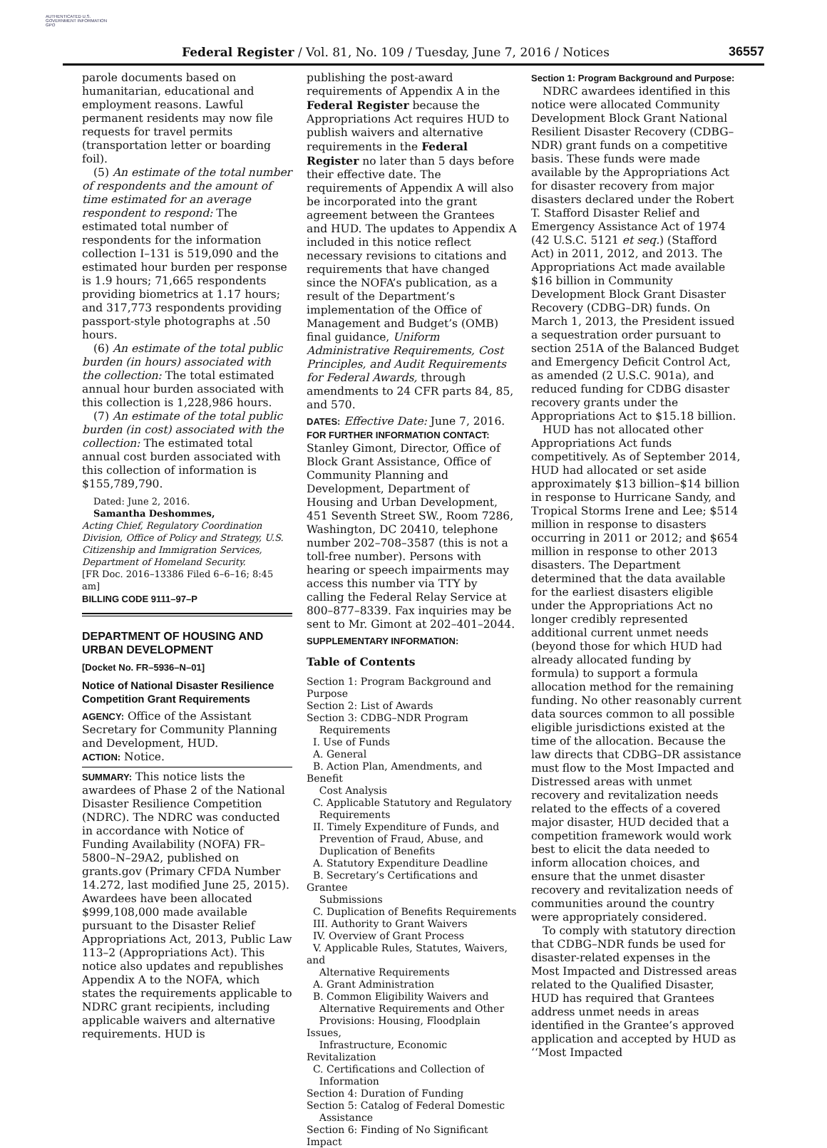AUTHENTICATED U.S. GOVERNMENT INFORMATION GPO
Federal Register / Vol. 81, No. 109 / Tuesday, June 7, 2016 / Notices 36557
parole documents based on humanitarian, educational and employment reasons. Lawful permanent residents may now file requests for travel permits (transportation letter or boarding foil).
(5) An estimate of the total number of respondents and the amount of time estimated for an average respondent to respond: The estimated total number of respondents for the information collection I–131 is 519,090 and the estimated hour burden per response is 1.9 hours; 71,665 respondents providing biometrics at 1.17 hours; and 317,773 respondents providing passport-style photographs at .50 hours.
(6) An estimate of the total public burden (in hours) associated with the collection: The total estimated annual hour burden associated with this collection is 1,228,986 hours.
(7) An estimate of the total public burden (in cost) associated with the collection: The estimated total annual cost burden associated with this collection of information is $155,789,790.
Dated: June 2, 2016.
Samantha Deshommes,
Acting Chief, Regulatory Coordination Division, Office of Policy and Strategy, U.S. Citizenship and Immigration Services, Department of Homeland Security.
[FR Doc. 2016–13386 Filed 6–6–16; 8:45 am]
BILLING CODE 9111–97–P
DEPARTMENT OF HOUSING AND URBAN DEVELOPMENT
[Docket No. FR–5936–N–01]
Notice of National Disaster Resilience Competition Grant Requirements
AGENCY: Office of the Assistant Secretary for Community Planning and Development, HUD.
ACTION: Notice.
SUMMARY: This notice lists the awardees of Phase 2 of the National Disaster Resilience Competition (NDRC). The NDRC was conducted in accordance with Notice of Funding Availability (NOFA) FR–5800–N–29A2, published on grants.gov (Primary CFDA Number 14.272, last modified June 25, 2015). Awardees have been allocated $999,108,000 made available pursuant to the Disaster Relief Appropriations Act, 2013, Public Law 113–2 (Appropriations Act). This notice also updates and republishes Appendix A to the NOFA, which states the requirements applicable to NDRC grant recipients, including applicable waivers and alternative requirements. HUD is
publishing the post-award requirements of Appendix A in the Federal Register because the Appropriations Act requires HUD to publish waivers and alternative requirements in the Federal Register no later than 5 days before their effective date. The requirements of Appendix A will also be incorporated into the grant agreement between the Grantees and HUD. The updates to Appendix A included in this notice reflect necessary revisions to citations and requirements that have changed since the NOFA’s publication, as a result of the Department’s implementation of the Office of Management and Budget’s (OMB) final guidance, Uniform Administrative Requirements, Cost Principles, and Audit Requirements for Federal Awards, through amendments to 24 CFR parts 84, 85, and 570.
DATES: Effective Date: June 7, 2016.
FOR FURTHER INFORMATION CONTACT: Stanley Gimont, Director, Office of Block Grant Assistance, Office of Community Planning and Development, Department of Housing and Urban Development, 451 Seventh Street SW., Room 7286, Washington, DC 20410, telephone number 202–708–3587 (this is not a toll-free number). Persons with hearing or speech impairments may access this number via TTY by calling the Federal Relay Service at 800–877–8339. Fax inquiries may be sent to Mr. Gimont at 202–401–2044.
SUPPLEMENTARY INFORMATION:
Table of Contents
Section 1: Program Background and Purpose
Section 2: List of Awards
Section 3: CDBG–NDR Program
Requirements
I. Use of Funds
A. General
B. Action Plan, Amendments, and Benefit
Cost Analysis
C. Applicable Statutory and Regulatory
Requirements
II. Timely Expenditure of Funds, and
Prevention of Fraud, Abuse, and
Duplication of Benefits
A. Statutory Expenditure Deadline
B. Secretary’s Certifications and Grantee
Submissions
C. Duplication of Benefits Requirements
III. Authority to Grant Waivers
IV. Overview of Grant Process
V. Applicable Rules, Statutes, Waivers, and
Alternative Requirements
A. Grant Administration
B. Common Eligibility Waivers and
Alternative Requirements and Other
Provisions: Housing, Floodplain Issues,
Infrastructure, Economic Revitalization
C. Certifications and Collection of
Information
Section 4: Duration of Funding
Section 5: Catalog of Federal Domestic
Assistance
Section 6: Finding of No Significant Impact
Section 1: Program Background and Purpose:
NDRC awardees identified in this notice were allocated Community Development Block Grant National Resilient Disaster Recovery (CDBG–NDR) grant funds on a competitive basis. These funds were made available by the Appropriations Act for disaster recovery from major disasters declared under the Robert T. Stafford Disaster Relief and Emergency Assistance Act of 1974 (42 U.S.C. 5121 et seq.) (Stafford Act) in 2011, 2012, and 2013. The Appropriations Act made available $16 billion in Community Development Block Grant Disaster Recovery (CDBG–DR) funds. On March 1, 2013, the President issued a sequestration order pursuant to section 251A of the Balanced Budget and Emergency Deficit Control Act, as amended (2 U.S.C. 901a), and reduced funding for CDBG disaster recovery grants under the Appropriations Act to $15.18 billion.
HUD has not allocated other Appropriations Act funds competitively. As of September 2014, HUD had allocated or set aside approximately $13 billion–$14 billion in response to Hurricane Sandy, and Tropical Storms Irene and Lee; $514 million in response to disasters occurring in 2011 or 2012; and $654 million in response to other 2013 disasters. The Department determined that the data available for the earliest disasters eligible under the Appropriations Act no longer credibly represented additional current unmet needs (beyond those for which HUD had already allocated funding by formula) to support a formula allocation method for the remaining funding. No other reasonably current data sources common to all possible eligible jurisdictions existed at the time of the allocation. Because the law directs that CDBG–DR assistance must flow to the Most Impacted and Distressed areas with unmet recovery and revitalization needs related to the effects of a covered major disaster, HUD decided that a competition framework would work best to elicit the data needed to inform allocation choices, and ensure that the unmet disaster recovery and revitalization needs of communities around the country were appropriately considered.
To comply with statutory direction that CDBG–NDR funds be used for disaster-related expenses in the Most Impacted and Distressed areas related to the Qualified Disaster, HUD has required that Grantees address unmet needs in areas identified in the Grantee’s approved application and accepted by HUD as ‘‘Most Impacted